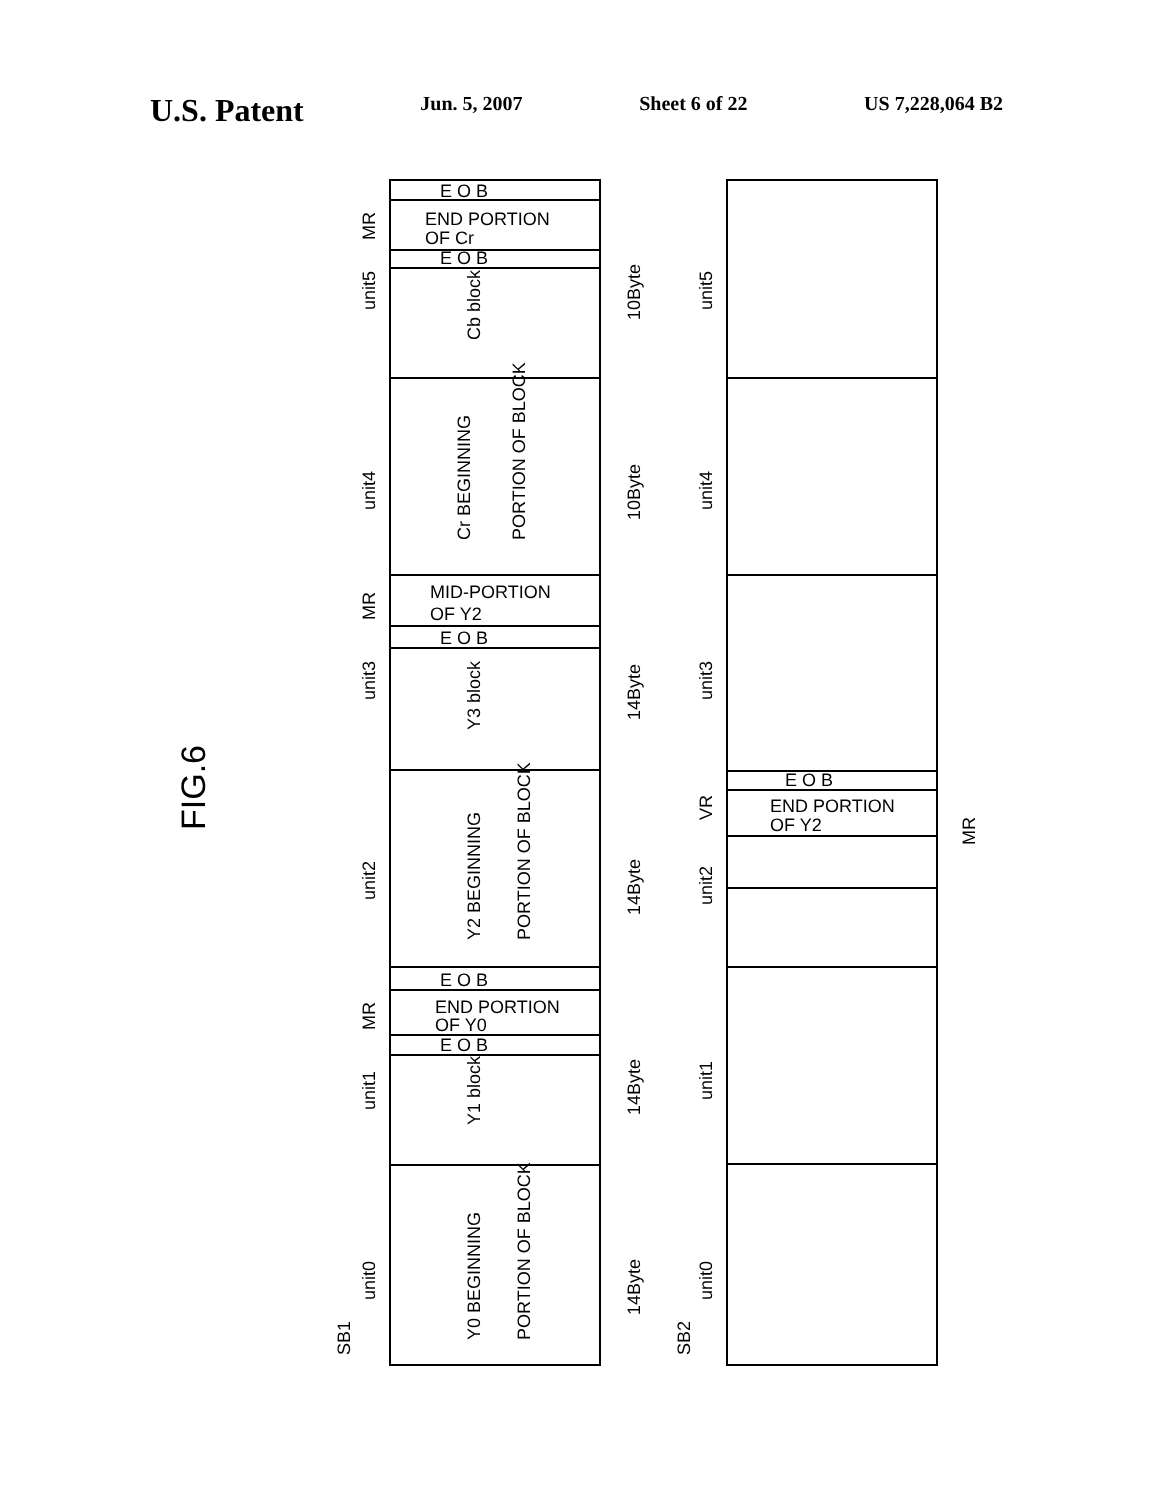U.S. Patent Jun. 5, 2007 Sheet 6 of 22 US 7,228,064 B2
FIG.6
END PORTION
OF Cr
MID-PORTION
OF Y2
END PORTION
OF Y0
END PORTION
OF Y2
E O B
E O B
E O B
E O B
E O B
E O B
Cb block
Cr BEGINNING
PORTION OF BLOCK
Y3 block
Y2 BEGINNING
PORTION OF BLOCK
Y1 block
Y0 BEGINNING
PORTION OF BLOCK
MR
unit5
unit4
MR
unit3
unit2
MR
unit1
unit0
SB1
10Byte
10Byte
14Byte
14Byte
14Byte
14Byte
unit5
unit4
unit3
VR
unit2
unit1
unit0
SB2
MR